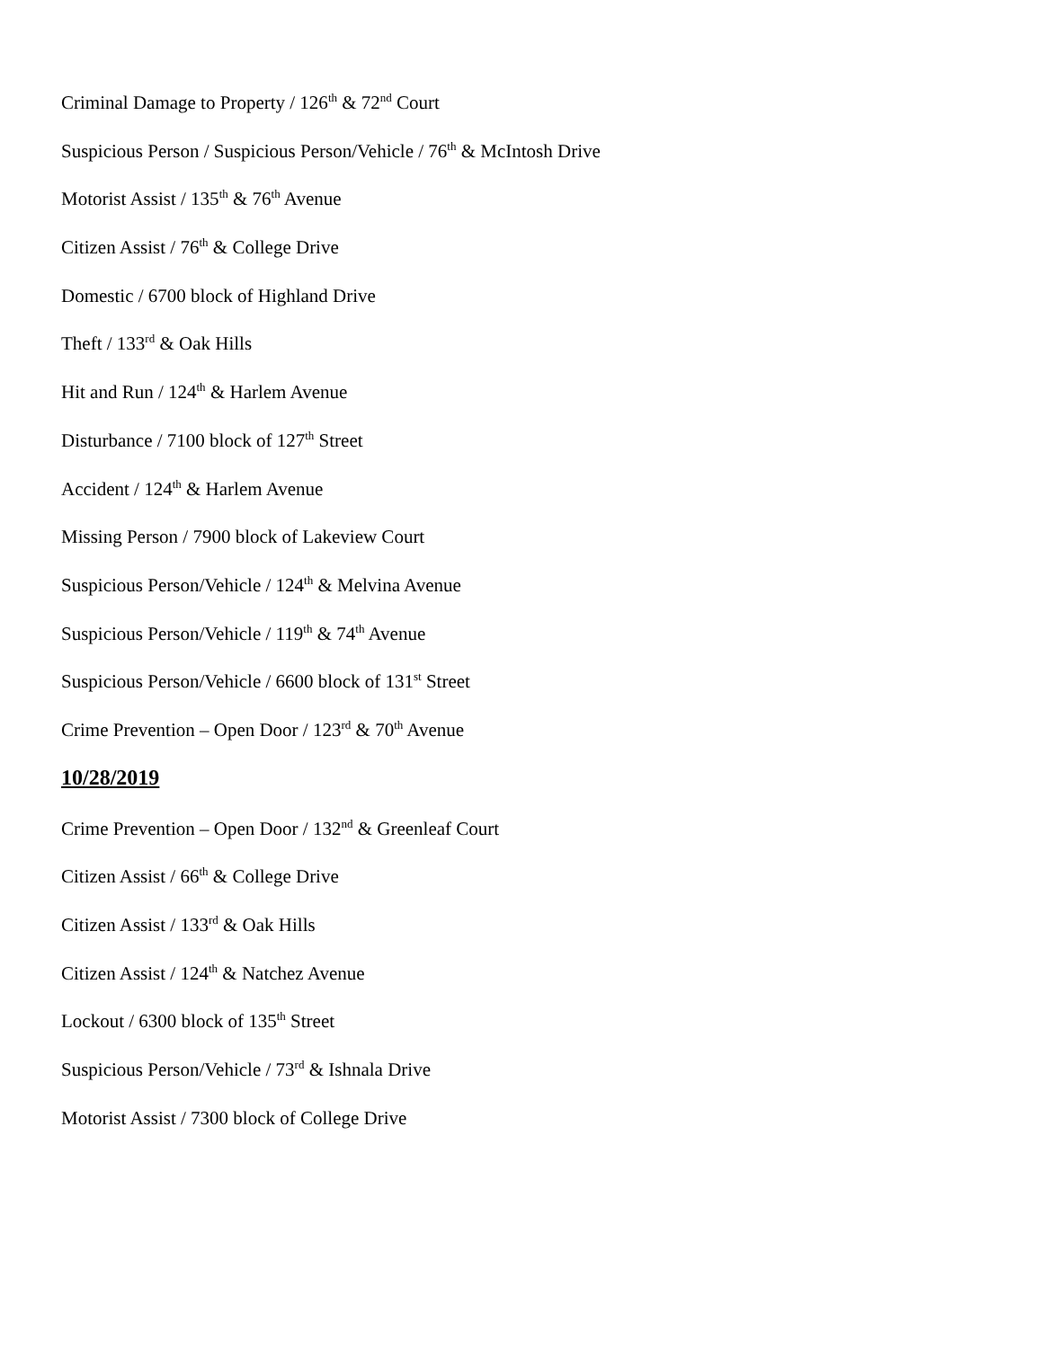Criminal Damage to Property / 126<sup>th</sup> & 72<sup>nd</sup> Court
Suspicious Person / Suspicious Person/Vehicle / 76<sup>th</sup> & McIntosh Drive
Motorist Assist / 135<sup>th</sup> & 76<sup>th</sup> Avenue
Citizen Assist / 76<sup>th</sup> & College Drive
Domestic / 6700 block of Highland Drive
Theft / 133<sup>rd</sup> & Oak Hills
Hit and Run / 124<sup>th</sup> & Harlem Avenue
Disturbance / 7100 block of 127<sup>th</sup> Street
Accident / 124<sup>th</sup> & Harlem Avenue
Missing Person / 7900 block of Lakeview Court
Suspicious Person/Vehicle / 124<sup>th</sup> & Melvina Avenue
Suspicious Person/Vehicle / 119<sup>th</sup> & 74<sup>th</sup> Avenue
Suspicious Person/Vehicle / 6600 block of 131<sup>st</sup> Street
Crime Prevention – Open Door / 123<sup>rd</sup> & 70<sup>th</sup> Avenue
10/28/2019
Crime Prevention – Open Door / 132<sup>nd</sup> & Greenleaf Court
Citizen Assist / 66<sup>th</sup> & College Drive
Citizen Assist / 133<sup>rd</sup> & Oak Hills
Citizen Assist / 124<sup>th</sup> & Natchez Avenue
Lockout / 6300 block of 135<sup>th</sup> Street
Suspicious Person/Vehicle / 73<sup>rd</sup> & Ishnala Drive
Motorist Assist / 7300 block of College Drive